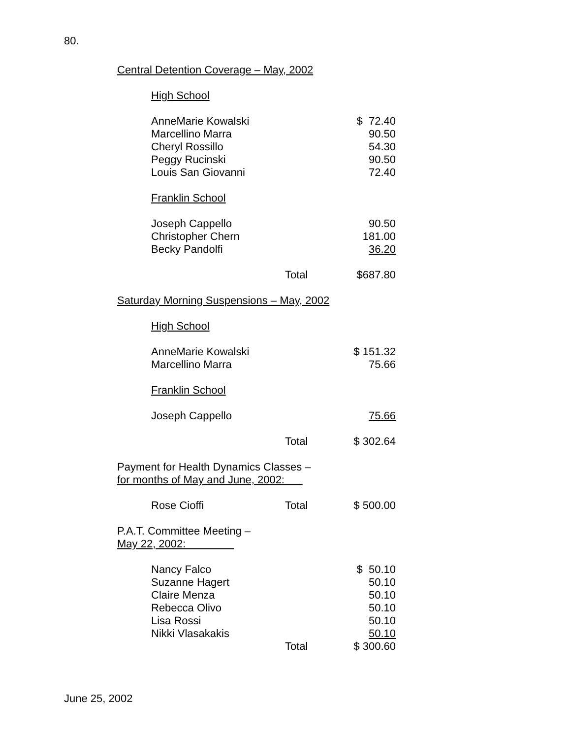80.
Central Detention Coverage – May, 2002
High School
| AnneMarie Kowalski | | $ 72.40 |
| Marcellino Marra | | 90.50 |
| Cheryl Rossillo | | 54.30 |
| Peggy Rucinski | | 90.50 |
| Louis San Giovanni | | 72.40 |
Franklin School
| Joseph Cappello | | 90.50 |
| Christopher Chern | | 181.00 |
| Becky Pandolfi | | 36.20 |
| | Total | $687.80 |
Saturday Morning Suspensions – May, 2002
High School
| AnneMarie Kowalski | | $ 151.32 |
| Marcellino Marra | | 75.66 |
Franklin School
| Joseph Cappello | | 75.66 |
| | Total | $ 302.64 |
Payment for Health Dynamics Classes –
for months of May and June, 2002:
| Rose Cioffi | Total | $ 500.00 |
P.A.T. Committee Meeting –
May 22, 2002:
| Nancy Falco | | $ 50.10 |
| Suzanne Hagert | | 50.10 |
| Claire Menza | | 50.10 |
| Rebecca Olivo | | 50.10 |
| Lisa Rossi | | 50.10 |
| Nikki Vlasakakis | | 50.10 |
| | Total | $ 300.60 |
June 25, 2002